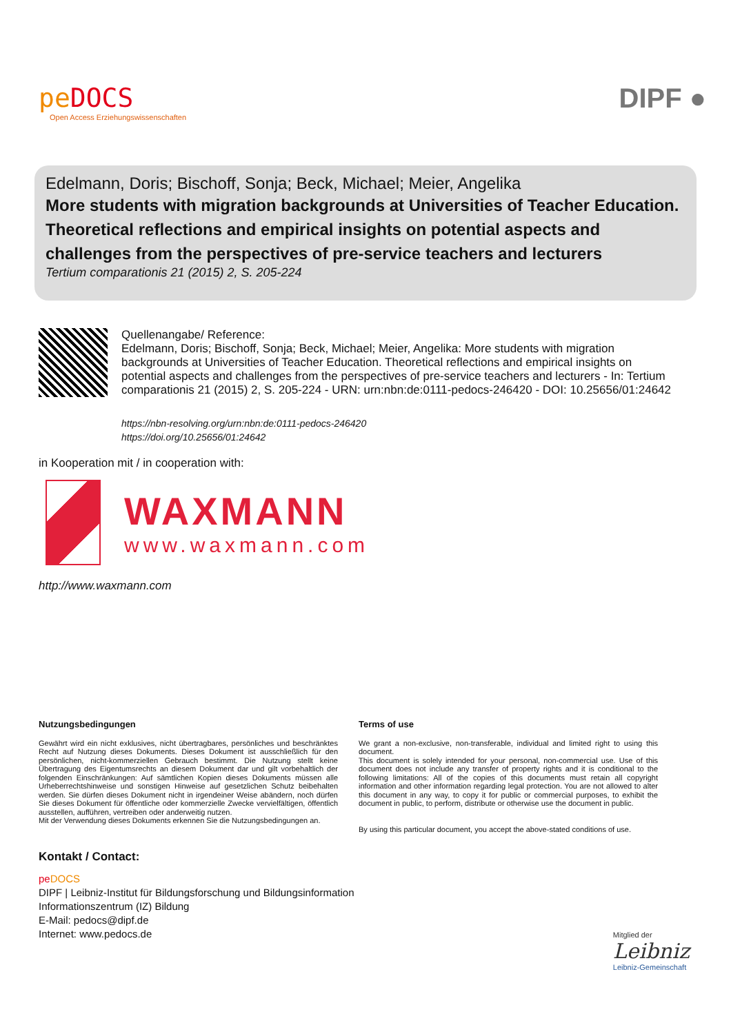pe DOCS
Open Access Erziehungswissenschaften
DIPF ●
Edelmann, Doris; Bischoff, Sonja; Beck, Michael; Meier, Angelika
More students with migration backgrounds at Universities of Teacher Education. Theoretical reflections and empirical insights on potential aspects and challenges from the perspectives of pre-service teachers and lecturers
Tertium comparationis 21 (2015) 2, S. 205-224
Quellenangabe/ Reference:
Edelmann, Doris; Bischoff, Sonja; Beck, Michael; Meier, Angelika: More students with migration backgrounds at Universities of Teacher Education. Theoretical reflections and empirical insights on potential aspects and challenges from the perspectives of pre-service teachers and lecturers - In: Tertium comparationis 21 (2015) 2, S. 205-224 - URN: urn:nbn:de:0111-pedocs-246420 - DOI: 10.25656/01:24642
https://nbn-resolving.org/urn:nbn:de:0111-pedocs-246420
https://doi.org/10.25656/01:24642
in Kooperation mit / in cooperation with:
WAXMANN
www.waxmann.com
http://www.waxmann.com
Nutzungsbedingungen
Gewährt wird ein nicht exklusives, nicht übertragbares, persönliches und beschränktes Recht auf Nutzung dieses Dokuments. Dieses Dokument ist ausschließlich für den persönlichen, nicht-kommerziellen Gebrauch bestimmt. Die Nutzung stellt keine Übertragung des Eigentumsrechts an diesem Dokument dar und gilt vorbehaltlich der folgenden Einschränkungen: Auf sämtlichen Kopien dieses Dokuments müssen alle Urheberrechtshinweise und sonstigen Hinweise auf gesetzlichen Schutz beibehalten werden. Sie dürfen dieses Dokument nicht in irgendeiner Weise abändern, noch dürfen Sie dieses Dokument für öffentliche oder kommerzielle Zwecke vervielfältigen, öffentlich ausstellen, aufführen, vertreiben oder anderweitig nutzen.
Mit der Verwendung dieses Dokuments erkennen Sie die Nutzungsbedingungen an.
Terms of use
We grant a non-exclusive, non-transferable, individual and limited right to using this document.
This document is solely intended for your personal, non-commercial use. Use of this document does not include any transfer of property rights and it is conditional to the following limitations: All of the copies of this documents must retain all copyright information and other information regarding legal protection. You are not allowed to alter this document in any way, to copy it for public or commercial purposes, to exhibit the document in public, to perform, distribute or otherwise use the document in public.
By using this particular document, you accept the above-stated conditions of use.
Kontakt / Contact:
pe DOCS
DIPF | Leibniz-Institut für Bildungsforschung und Bildungsinformation
Informationszentrum (IZ) Bildung
E-Mail: pedocs@dipf.de
Internet: www.pedocs.de
Mitglied der
Leibniz
Leibniz-Gemeinschaft